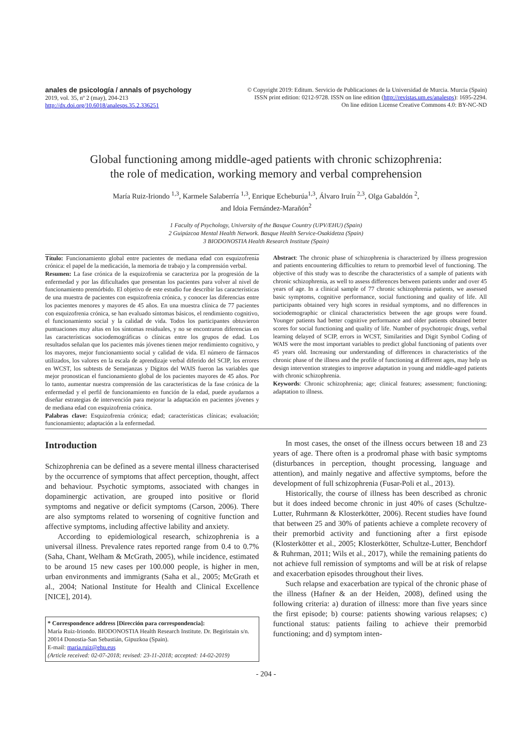anales de psicología / annals of psychology
2019, vol. 35, nº 2 (may), 204-213
http://dx.doi.org/10.6018/analesps.35.2.336251
© Copyright 2019: Editum. Servicio de Publicaciones de la Universidad de Murcia. Murcia (Spain)
ISSN print edition: 0212-9728. ISSN on line edition (http://revistas.um.es/analesps): 1695-2294.
On line edition License Creative Commons 4.0: BY-NC-ND
Global functioning among middle-aged patients with chronic schizophrenia:
the role of medication, working memory and verbal comprehension
María Ruiz-Iriondo <sup>1,3</sup>, Karmele Salaberría <sup>1,3</sup>, Enrique Echeburúa<sup>1,3</sup>, Álvaro Iruín <sup>2,3</sup>, Olga Gabaldón <sup>2</sup>,
and Idoia Fernández-Marañón<sup>2</sup>
1 Faculty of Psychology, University of the Basque Country (UPV/EHU) (Spain)
2 Guipúzcoa Mental Health Network. Basque Health Service-Osakidetza (Spain)
3 BIODONOSTIA Health Research Institute (Spain)
Título: Funcionamiento global entre pacientes de mediana edad con esquizofrenia crónica: el papel de la medicación, la memoria de trabajo y la comprensión verbal.
Resumen: La fase crónica de la esquizofrenia se caracteriza por la progresión de la enfermedad y por las dificultades que presentan los pacientes para volver al nivel de funcionamiento premórbido. El objetivo de este estudio fue describir las características de una muestra de pacientes con esquizofrenia crónica, y conocer las diferencias entre los pacientes menores y mayores de 45 años. En una muestra clínica de 77 pacientes con esquizofrenia crónica, se han evaluado síntomas básicos, el rendimiento cognitivo, el funcionamiento social y la calidad de vida. Todos los participantes obtuvieron puntuaciones muy altas en los síntomas residuales, y no se encontraron diferencias en las características sociodemográficas o clínicas entre los grupos de edad. Los resultados señalan que los pacientes más jóvenes tienen mejor rendimiento cognitivo, y los mayores, mejor funcionamiento social y calidad de vida. El número de fármacos utilizados, los valores en la escala de aprendizaje verbal diferido del SCIP, los errores en WCST, los subtests de Semejanzas y Dígitos del WAIS fueron las variables que mejor pronostican el funcionamiento global de los pacientes mayores de 45 años. Por lo tanto, aumentar nuestra comprensión de las características de la fase crónica de la enfermedad y el perfil de funcionamiento en función de la edad, puede ayudarnos a diseñar estrategias de intervención para mejorar la adaptación en pacientes jóvenes y de mediana edad con esquizofrenia crónica.
Palabras clave: Esquizofrenia crónica; edad; características clínicas; evaluación; funcionamiento; adaptación a la enfermedad.
Abstract: The chronic phase of schizophrenia is characterized by illness progression and patients encountering difficulties to return to premorbid level of functioning. The objective of this study was to describe the characteristics of a sample of patients with chronic schizophrenia, as well to assess differences between patients under and over 45 years of age. In a clinical sample of 77 chronic schizophrenia patients, we assessed basic symptoms, cognitive performance, social functioning and quality of life. All participants obtained very high scores in residual symptoms, and no differences in sociodemographic or clinical characteristics between the age groups were found. Younger patients had better cognitive performance and older patients obtained better scores for social functioning and quality of life. Number of psychotropic drugs, verbal learning delayed of SCIP, errors in WCST, Similarities and Digit Symbol Coding of WAIS were the most important variables to predict global functioning of patients over 45 years old. Increasing our understanding of differences in characteristics of the chronic phase of the illness and the profile of functioning at different ages, may help us design intervention strategies to improve adaptation in young and middle-aged patients with chronic schizophrenia.
Keywords: Chronic schizophrenia; age; clinical features; assessment; functioning; adaptation to illness.
Introduction
Schizophrenia can be defined as a severe mental illness characterised by the occurrence of symptoms that affect perception, thought, affect and behaviour. Psychotic symptoms, associated with changes in dopaminergic activation, are grouped into positive or florid symptoms and negative or deficit symptoms (Carson, 2006). There are also symptoms related to worsening of cognitive function and affective symptoms, including affective lability and anxiety.
According to epidemiological research, schizophrenia is a universal illness. Prevalence rates reported range from 0.4 to 0.7% (Saha, Chant, Welham & McGrath, 2005), while incidence, estimated to be around 15 new cases per 100.000 people, is higher in men, urban environments and immigrants (Saha et al., 2005; McGrath et al., 2004; National Institute for Health and Clinical Excellence [NICE], 2014).
* Correspondence address [Dirección para correspondencia]:
María Ruiz-Iriondo. BIODONOSTIA Health Research Institute. Dr. Begiristain s/n. 20014 Donostia-San Sebastián, Gipuzkoa (Spain).
E-mail: maria.ruiz@ehu.eus
(Article received: 02-07-2018; revised: 23-11-2018; accepted: 14-02-2019)
In most cases, the onset of the illness occurs between 18 and 23 years of age. There often is a prodromal phase with basic symptoms (disturbances in perception, thought processing, language and attention), and mainly negative and affective symptoms, before the development of full schizophrenia (Fusar-Poli et al., 2013).
Historically, the course of illness has been described as chronic but it does indeed become chronic in just 40% of cases (Schultze-Lutter, Ruhrmann & Klosterkötter, 2006). Recent studies have found that between 25 and 30% of patients achieve a complete recovery of their premorbid activity and functioning after a first episode (Klosterkötter et al., 2005; Klosterkötter, Schultze-Lutter, Benchdorf & Ruhrman, 2011; Wils et al., 2017), while the remaining patients do not achieve full remission of symptoms and will be at risk of relapse and exacerbation episodes throughout their lives.
Such relapse and exacerbation are typical of the chronic phase of the illness (Hafner & an der Heiden, 2008), defined using the following criteria: a) duration of illness: more than five years since the first episode; b) course: patients showing various relapses; c) functional status: patients failing to achieve their premorbid functioning; and d) symptom inten-
- 204 -